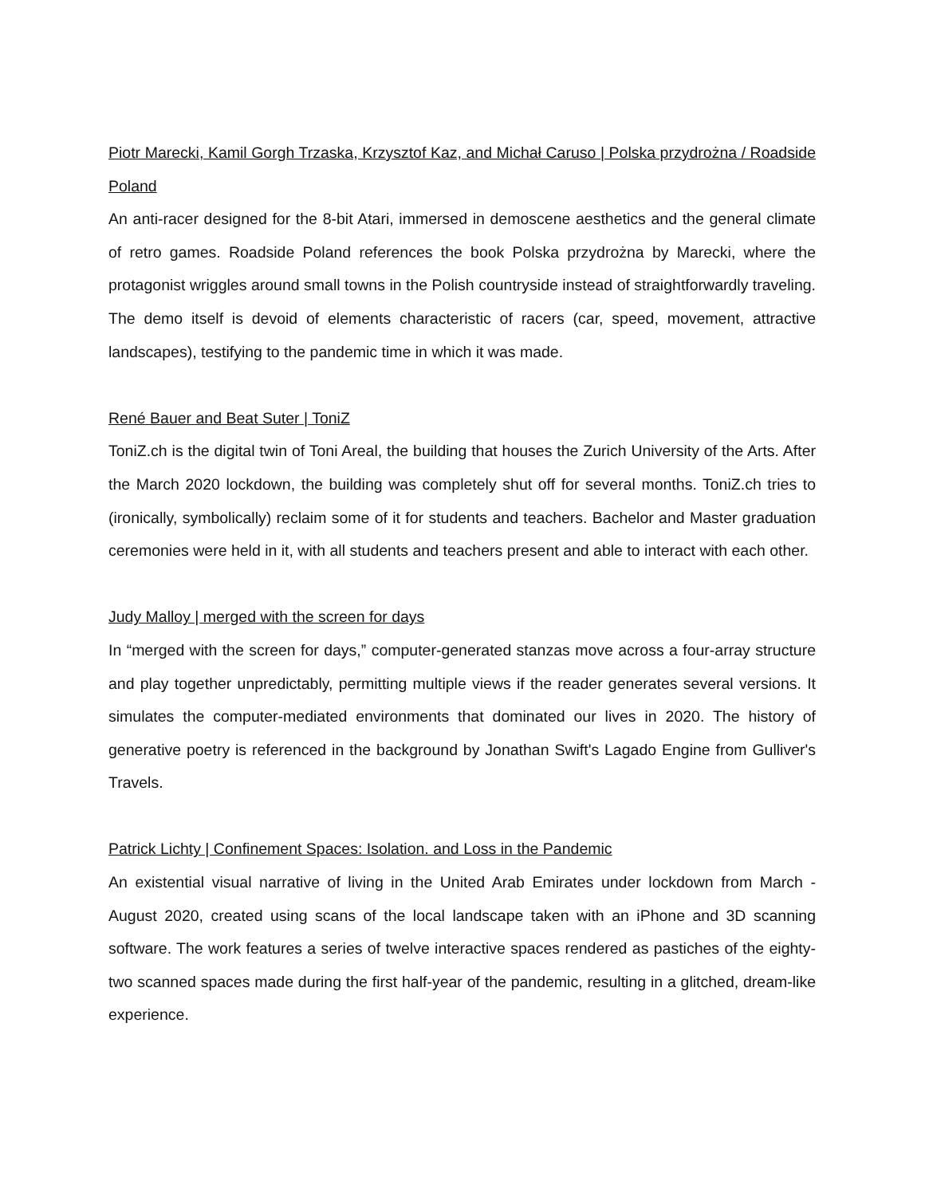Piotr Marecki, Kamil Gorgh Trzaska, Krzysztof Kaz, and Michał Caruso | Polska przydrożna / Roadside Poland
An anti-racer designed for the 8-bit Atari, immersed in demoscene aesthetics and the general climate of retro games. Roadside Poland references the book Polska przydrożna by Marecki, where the protagonist wriggles around small towns in the Polish countryside instead of straightforwardly traveling. The demo itself is devoid of elements characteristic of racers (car, speed, movement, attractive landscapes), testifying to the pandemic time in which it was made.
René Bauer and Beat Suter | ToniZ
ToniZ.ch is the digital twin of Toni Areal, the building that houses the Zurich University of the Arts. After the March 2020 lockdown, the building was completely shut off for several months. ToniZ.ch tries to (ironically, symbolically) reclaim some of it for students and teachers. Bachelor and Master graduation ceremonies were held in it, with all students and teachers present and able to interact with each other.
Judy Malloy | merged with the screen for days
In “merged with the screen for days,” computer-generated stanzas move across a four-array structure and play together unpredictably, permitting multiple views if the reader generates several versions. It simulates the computer-mediated environments that dominated our lives in 2020. The history of generative poetry is referenced in the background by Jonathan Swift's Lagado Engine from Gulliver's Travels.
Patrick Lichty | Confinement Spaces: Isolation. and Loss in the Pandemic
An existential visual narrative of living in the United Arab Emirates under lockdown from March - August 2020, created using scans of the local landscape taken with an iPhone and 3D scanning software. The work features a series of twelve interactive spaces rendered as pastiches of the eighty-two scanned spaces made during the first half-year of the pandemic, resulting in a glitched, dream-like experience.